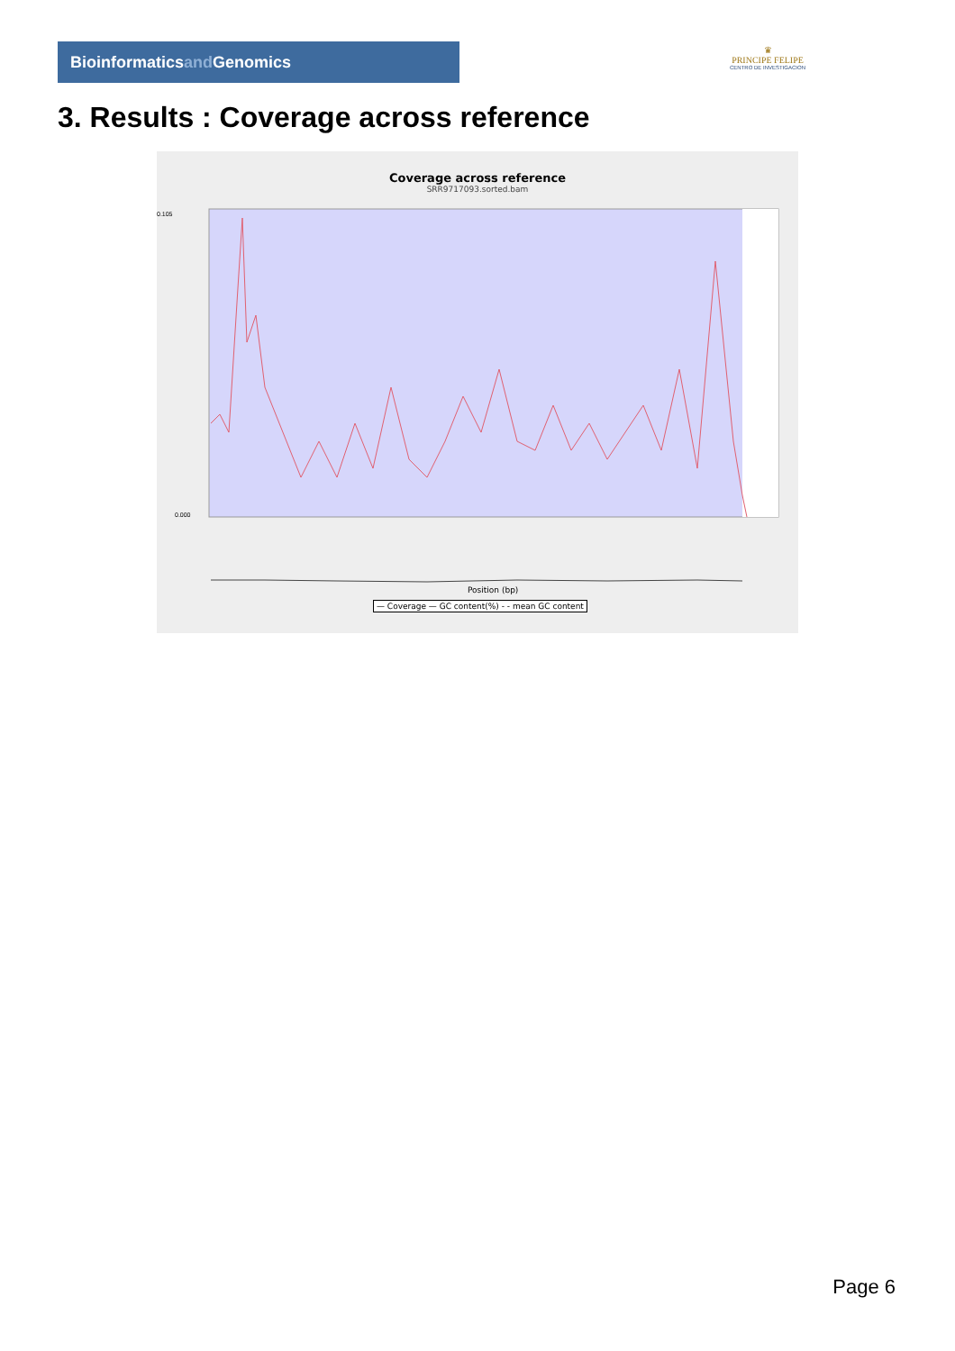Bioinformaticsand Genomics
♛
PRINCIPE FELIPE
CENTRO DE INVESTIGACION
3. Results : Coverage across reference
Coverage across reference
SRR9717093.sorted.bam
0.105
0.000
Position (bp)
— Coverage — GC content(%) - - mean GC content
Page 6